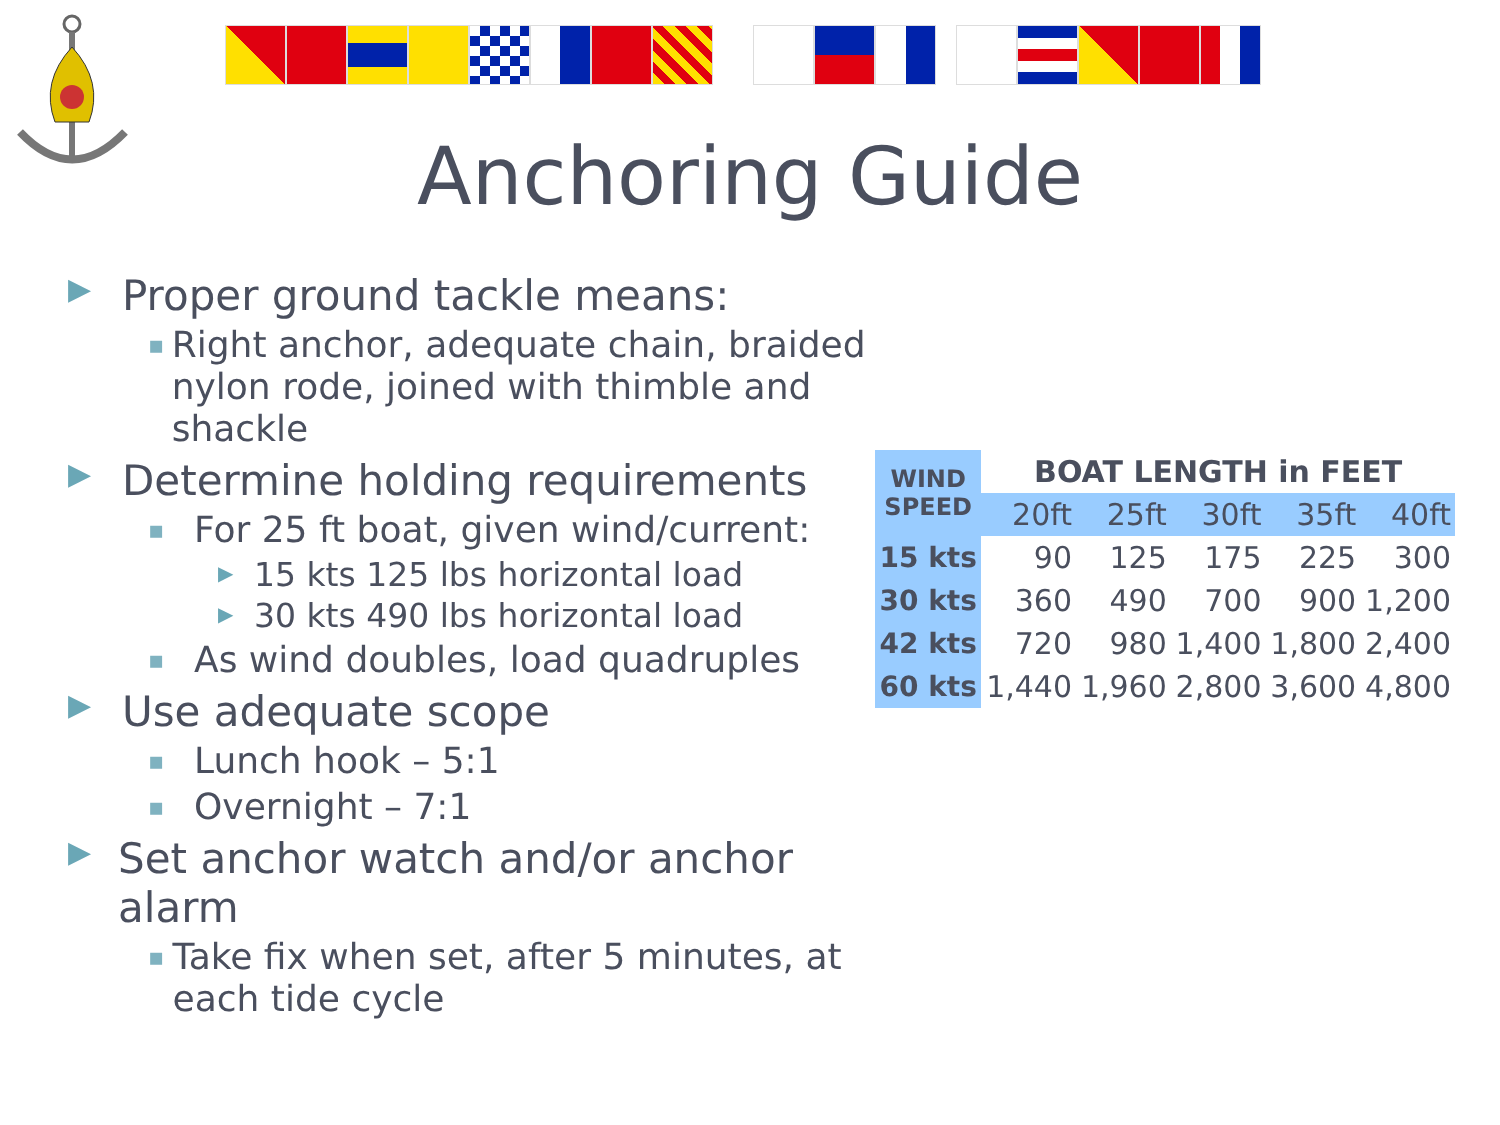Anchoring Guide
▶ Proper ground tackle means:
▪ Right anchor, adequate chain, braided nylon rode, joined with thimble and shackle
▶ Determine holding requirements
▪ For 25 ft boat, given wind/current:
▶ 15 kts 125 lbs horizontal load
▶ 30 kts 490 lbs horizontal load
▪ As wind doubles, load quadruples
▶ Use adequate scope
▪ Lunch hook – 5:1
▪ Overnight – 7:1
▶ Set anchor watch and/or anchor alarm
▪ Take fix when set, after 5 minutes, at each tide cycle
| WIND SPEED | BOAT LENGTH in FEET | | | | |
| --- | --- | --- | --- | --- | --- |
| | 20ft | 25ft | 30ft | 35ft | 40ft |
| 15 kts | 90 | 125 | 175 | 225 | 300 |
| 30 kts | 360 | 490 | 700 | 900 | 1,200 |
| 42 kts | 720 | 980 | 1,400 | 1,800 | 2,400 |
| 60 kts | 1,440 | 1,960 | 2,800 | 3,600 | 4,800 |